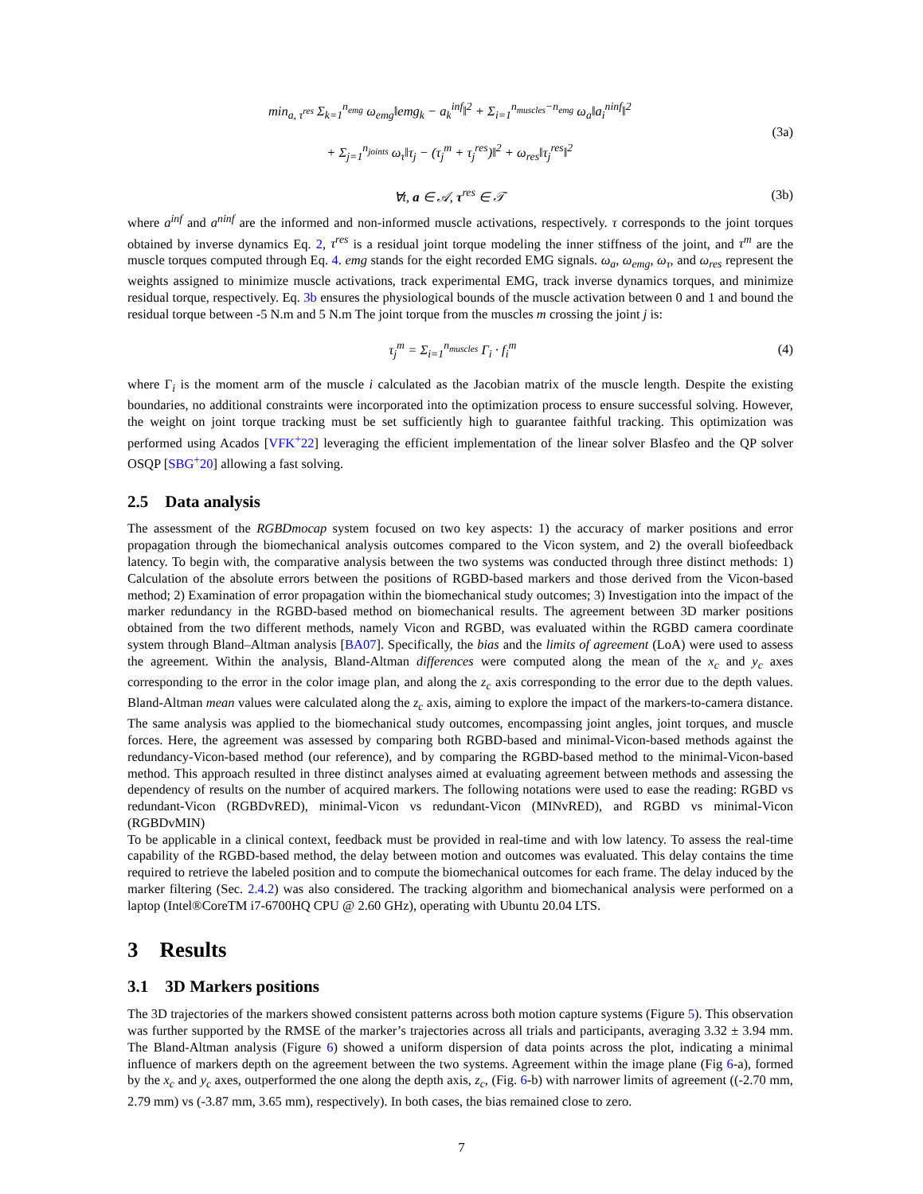min<sub>a, τ<sup>res</sup></sub> Σ<sub>k=1</sub><sup>n<sub>emg</sub></sup> ω<sub>emg</sub>‖emg<sub>k</sub> − a<sub>k</sub><sup>inf</sup>‖<sup>2</sup> + Σ<sub>i=1</sub><sup>n<sub>muscles</sub>−n<sub>emg</sub></sup> ω<sub>a</sub>‖a<sub>i</sub><sup>ninf</sup>‖<sup>2</sup>
+ Σ<sub>j=1</sub><sup>n<sub>joints</sub></sup> ω<sub>τ</sub>‖τ<sub>j</sub> − (τ<sub>j</sub><sup>m</sup> + τ<sub>j</sub><sup>res</sup>)‖<sup>2</sup> + ω<sub>res</sub>‖τ<sub>j</sub><sup>res</sup>‖<sup>2</sup>
(3a)
∀t, a ∈ 𝒜, τ<sup>res</sup> ∈ 𝒯 (3b)
where a<sup>inf</sup> and a<sup>ninf</sup> are the informed and non-informed muscle activations, respectively. τ corresponds to the joint torques obtained by inverse dynamics Eq. 2, τ<sup>res</sup> is a residual joint torque modeling the inner stiffness of the joint, and τ<sup>m</sup> are the muscle torques computed through Eq. 4. emg stands for the eight recorded EMG signals. ω<sub>a</sub>, ω<sub>emg</sub>, ω<sub>τ</sub>, and ω<sub>res</sub> represent the weights assigned to minimize muscle activations, track experimental EMG, track inverse dynamics torques, and minimize residual torque, respectively. Eq. 3b ensures the physiological bounds of the muscle activation between 0 and 1 and bound the residual torque between -5 N.m and 5 N.m The joint torque from the muscles m crossing the joint j is:
τ<sub>j</sub><sup>m</sup> = Σ<sub>i=1</sub><sup>n<sub>muscles</sub></sup> Γ<sub>i</sub> · f<sub>i</sub><sup>m</sup> (4)
where Γ<sub>i</sub> is the moment arm of the muscle i calculated as the Jacobian matrix of the muscle length. Despite the existing boundaries, no additional constraints were incorporated into the optimization process to ensure successful solving. However, the weight on joint torque tracking must be set sufficiently high to guarantee faithful tracking. This optimization was performed using Acados [VFK<sup>+</sup>22] leveraging the efficient implementation of the linear solver Blasfeo and the QP solver OSQP [SBG<sup>+</sup>20] allowing a fast solving.
2.5 Data analysis
The assessment of the RGBDmocap system focused on two key aspects: 1) the accuracy of marker positions and error propagation through the biomechanical analysis outcomes compared to the Vicon system, and 2) the overall biofeedback latency. To begin with, the comparative analysis between the two systems was conducted through three distinct methods: 1) Calculation of the absolute errors between the positions of RGBD-based markers and those derived from the Vicon-based method; 2) Examination of error propagation within the biomechanical study outcomes; 3) Investigation into the impact of the marker redundancy in the RGBD-based method on biomechanical results. The agreement between 3D marker positions obtained from the two different methods, namely Vicon and RGBD, was evaluated within the RGBD camera coordinate system through Bland–Altman analysis [BA07]. Specifically, the bias and the limits of agreement (LoA) were used to assess the agreement. Within the analysis, Bland-Altman differences were computed along the mean of the x<sub>c</sub> and y<sub>c</sub> axes corresponding to the error in the color image plan, and along the z<sub>c</sub> axis corresponding to the error due to the depth values. Bland-Altman mean values were calculated along the z<sub>c</sub> axis, aiming to explore the impact of the markers-to-camera distance. The same analysis was applied to the biomechanical study outcomes, encompassing joint angles, joint torques, and muscle forces. Here, the agreement was assessed by comparing both RGBD-based and minimal-Vicon-based methods against the redundancy-Vicon-based method (our reference), and by comparing the RGBD-based method to the minimal-Vicon-based method. This approach resulted in three distinct analyses aimed at evaluating agreement between methods and assessing the dependency of results on the number of acquired markers. The following notations were used to ease the reading: RGBD vs redundant-Vicon (RGBDvRED), minimal-Vicon vs redundant-Vicon (MINvRED), and RGBD vs minimal-Vicon (RGBDvMIN)
To be applicable in a clinical context, feedback must be provided in real-time and with low latency. To assess the real-time capability of the RGBD-based method, the delay between motion and outcomes was evaluated. This delay contains the time required to retrieve the labeled position and to compute the biomechanical outcomes for each frame. The delay induced by the marker filtering (Sec. 2.4.2) was also considered. The tracking algorithm and biomechanical analysis were performed on a laptop (Intel®CoreTM i7-6700HQ CPU @ 2.60 GHz), operating with Ubuntu 20.04 LTS.
3 Results
3.1 3D Markers positions
The 3D trajectories of the markers showed consistent patterns across both motion capture systems (Figure 5). This observation was further supported by the RMSE of the marker’s trajectories across all trials and participants, averaging 3.32 ± 3.94 mm. The Bland-Altman analysis (Figure 6) showed a uniform dispersion of data points across the plot, indicating a minimal influence of markers depth on the agreement between the two systems. Agreement within the image plane (Fig 6-a), formed by the x<sub>c</sub> and y<sub>c</sub> axes, outperformed the one along the depth axis, z<sub>c</sub>, (Fig. 6-b) with narrower limits of agreement ((-2.70 mm, 2.79 mm) vs (-3.87 mm, 3.65 mm), respectively). In both cases, the bias remained close to zero.
7